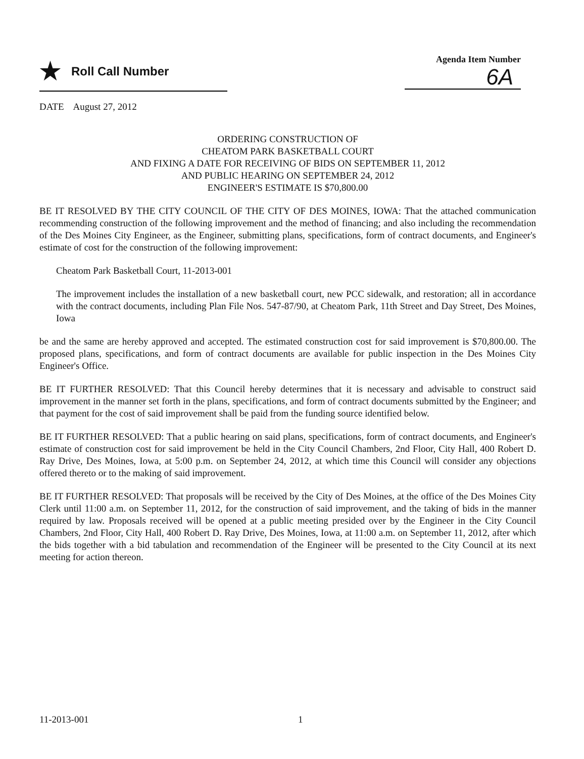★ Roll Call Number
Agenda Item Number
6A
DATE August 27, 2012
ORDERING CONSTRUCTION OF
CHEATOM PARK BASKETBALL COURT
AND FIXING A DATE FOR RECEIVING OF BIDS ON SEPTEMBER 11, 2012
AND PUBLIC HEARING ON SEPTEMBER 24, 2012
ENGINEER'S ESTIMATE IS $70,800.00
BE IT RESOLVED BY THE CITY COUNCIL OF THE CITY OF DES MOINES, IOWA: That the attached communication recommending construction of the following improvement and the method of financing; and also including the recommendation of the Des Moines City Engineer, as the Engineer, submitting plans, specifications, form of contract documents, and Engineer's estimate of cost for the construction of the following improvement:
Cheatom Park Basketball Court, 11-2013-001
The improvement includes the installation of a new basketball court, new PCC sidewalk, and restoration; all in accordance with the contract documents, including Plan File Nos. 547-87/90, at Cheatom Park, 11th Street and Day Street, Des Moines, Iowa
be and the same are hereby approved and accepted. The estimated construction cost for said improvement is $70,800.00. The proposed plans, specifications, and form of contract documents are available for public inspection in the Des Moines City Engineer's Office.
BE IT FURTHER RESOLVED: That this Council hereby determines that it is necessary and advisable to construct said improvement in the manner set forth in the plans, specifications, and form of contract documents submitted by the Engineer; and that payment for the cost of said improvement shall be paid from the funding source identified below.
BE IT FURTHER RESOLVED: That a public hearing on said plans, specifications, form of contract documents, and Engineer's estimate of construction cost for said improvement be held in the City Council Chambers, 2nd Floor, City Hall, 400 Robert D. Ray Drive, Des Moines, Iowa, at 5:00 p.m. on September 24, 2012, at which time this Council will consider any objections offered thereto or to the making of said improvement.
BE IT FURTHER RESOLVED: That proposals will be received by the City of Des Moines, at the office of the Des Moines City Clerk until 11:00 a.m. on September 11, 2012, for the construction of said improvement, and the taking of bids in the manner required by law. Proposals received will be opened at a public meeting presided over by the Engineer in the City Council Chambers, 2nd Floor, City Hall, 400 Robert D. Ray Drive, Des Moines, Iowa, at 11:00 a.m. on September 11, 2012, after which the bids together with a bid tabulation and recommendation of the Engineer will be presented to the City Council at its next meeting for action thereon.
11-2013-001 1